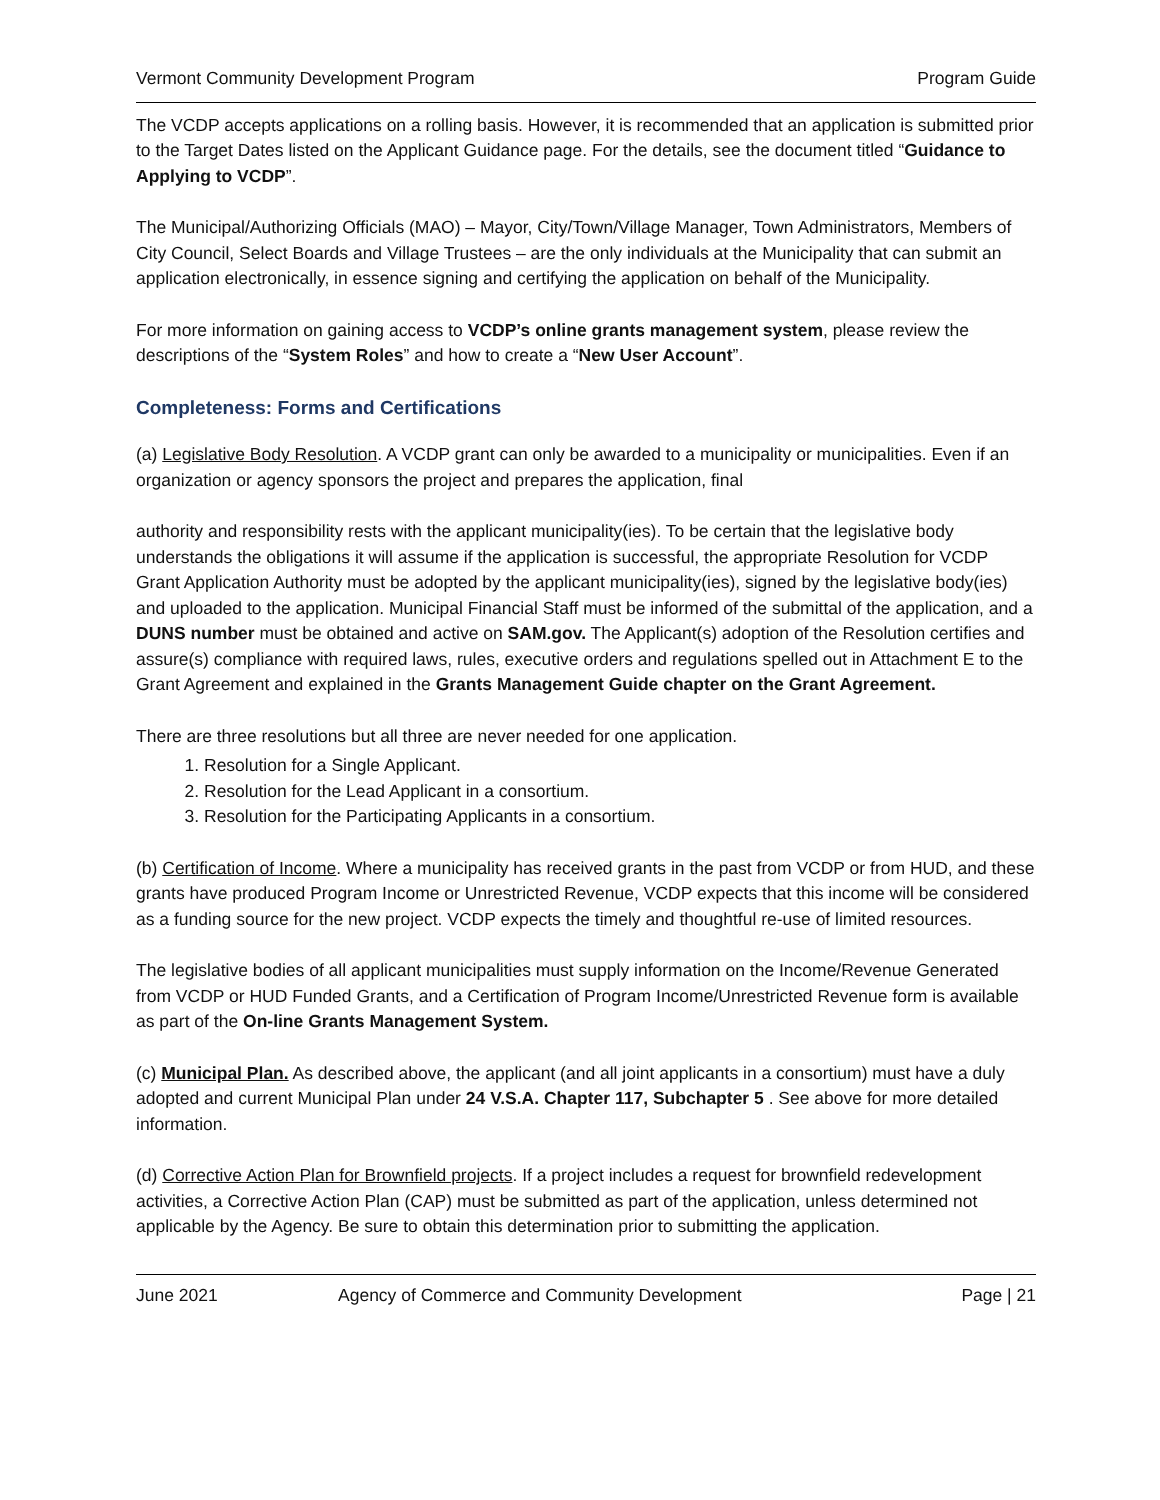Vermont Community Development Program Program Guide
The VCDP accepts applications on a rolling basis. However, it is recommended that an application is submitted prior to the Target Dates listed on the Applicant Guidance page. For the details, see the document titled “Guidance to Applying to VCDP”.
The Municipal/Authorizing Officials (MAO) – Mayor, City/Town/Village Manager, Town Administrators, Members of City Council, Select Boards and Village Trustees – are the only individuals at the Municipality that can submit an application electronically, in essence signing and certifying the application on behalf of the Municipality.
For more information on gaining access to VCDP’s online grants management system, please review the descriptions of the “System Roles” and how to create a “New User Account”.
Completeness: Forms and Certifications
(a) Legislative Body Resolution. A VCDP grant can only be awarded to a municipality or municipalities. Even if an organization or agency sponsors the project and prepares the application, final
authority and responsibility rests with the applicant municipality(ies). To be certain that the legislative body understands the obligations it will assume if the application is successful, the appropriate Resolution for VCDP Grant Application Authority must be adopted by the applicant municipality(ies), signed by the legislative body(ies) and uploaded to the application. Municipal Financial Staff must be informed of the submittal of the application, and a DUNS number must be obtained and active on SAM.gov. The Applicant(s) adoption of the Resolution certifies and assure(s) compliance with required laws, rules, executive orders and regulations spelled out in Attachment E to the Grant Agreement and explained in the Grants Management Guide chapter on the Grant Agreement.
There are three resolutions but all three are never needed for one application.
1. Resolution for a Single Applicant.
2. Resolution for the Lead Applicant in a consortium.
3. Resolution for the Participating Applicants in a consortium.
(b) Certification of Income. Where a municipality has received grants in the past from VCDP or from HUD, and these grants have produced Program Income or Unrestricted Revenue, VCDP expects that this income will be considered as a funding source for the new project. VCDP expects the timely and thoughtful re-use of limited resources.
The legislative bodies of all applicant municipalities must supply information on the Income/Revenue Generated from VCDP or HUD Funded Grants, and a Certification of Program Income/Unrestricted Revenue form is available as part of the On-line Grants Management System.
(c) Municipal Plan. As described above, the applicant (and all joint applicants in a consortium) must have a duly adopted and current Municipal Plan under 24 V.S.A. Chapter 117, Subchapter 5 . See above for more detailed information.
(d) Corrective Action Plan for Brownfield projects. If a project includes a request for brownfield redevelopment activities, a Corrective Action Plan (CAP) must be submitted as part of the application, unless determined not applicable by the Agency. Be sure to obtain this determination prior to submitting the application.
June 2021 Agency of Commerce and Community Development Page | 21